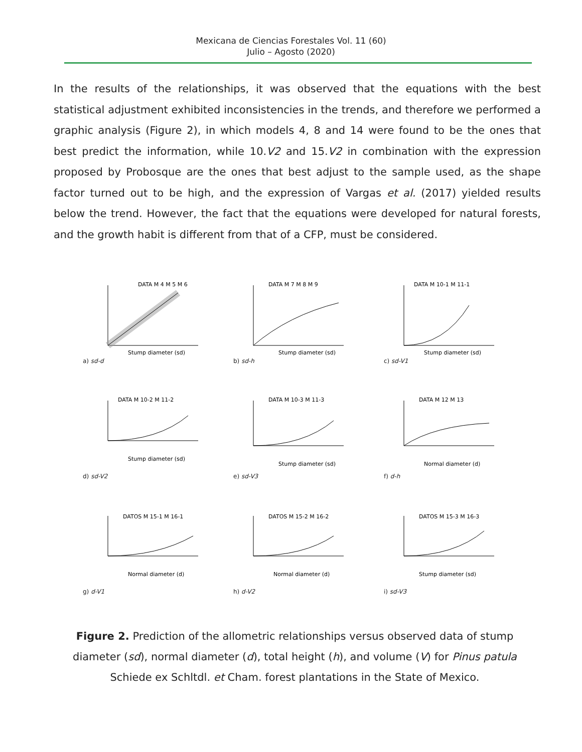Mexicana de Ciencias Forestales Vol. 11 (60)
Julio – Agosto (2020)
In the results of the relationships, it was observed that the equations with the best statistical adjustment exhibited inconsistencies in the trends, and therefore we performed a graphic analysis (Figure 2), in which models 4, 8 and 14 were found to be the ones that best predict the information, while 10.V2 and 15.V2 in combination with the expression proposed by Probosque are the ones that best adjust to the sample used, as the shape factor turned out to be high, and the expression of Vargas et al. (2017) yielded results below the trend. However, the fact that the equations were developed for natural forests, and the growth habit is different from that of a CFP, must be considered.
DATA M 4 M 5 M 6
Stump diameter (sd)
a) sd-d
DATA M 7 M 8 M 9
Stump diameter (sd)
b) sd-h
DATA M 10-1 M 11-1
Stump diameter (sd)
c) sd-V1
DATA M 10-2 M 11-2
Stump diameter (sd)
d) sd-V2
DATA M 10-3 M 11-3
Stump diameter (sd)
e) sd-V3
DATA M 12 M 13
Normal diameter (d)
f) d-h
DATOS M 15-1 M 16-1
Normal diameter (d)
g) d-V1
DATOS M 15-2 M 16-2
Normal diameter (d)
h) d-V2
DATOS M 15-3 M 16-3
Stump diameter (sd)
i) sd-V3
Figure 2. Prediction of the allometric relationships versus observed data of stump diameter (sd), normal diameter (d), total height (h), and volume (V) for Pinus patula Schiede ex Schltdl. et Cham. forest plantations in the State of Mexico.